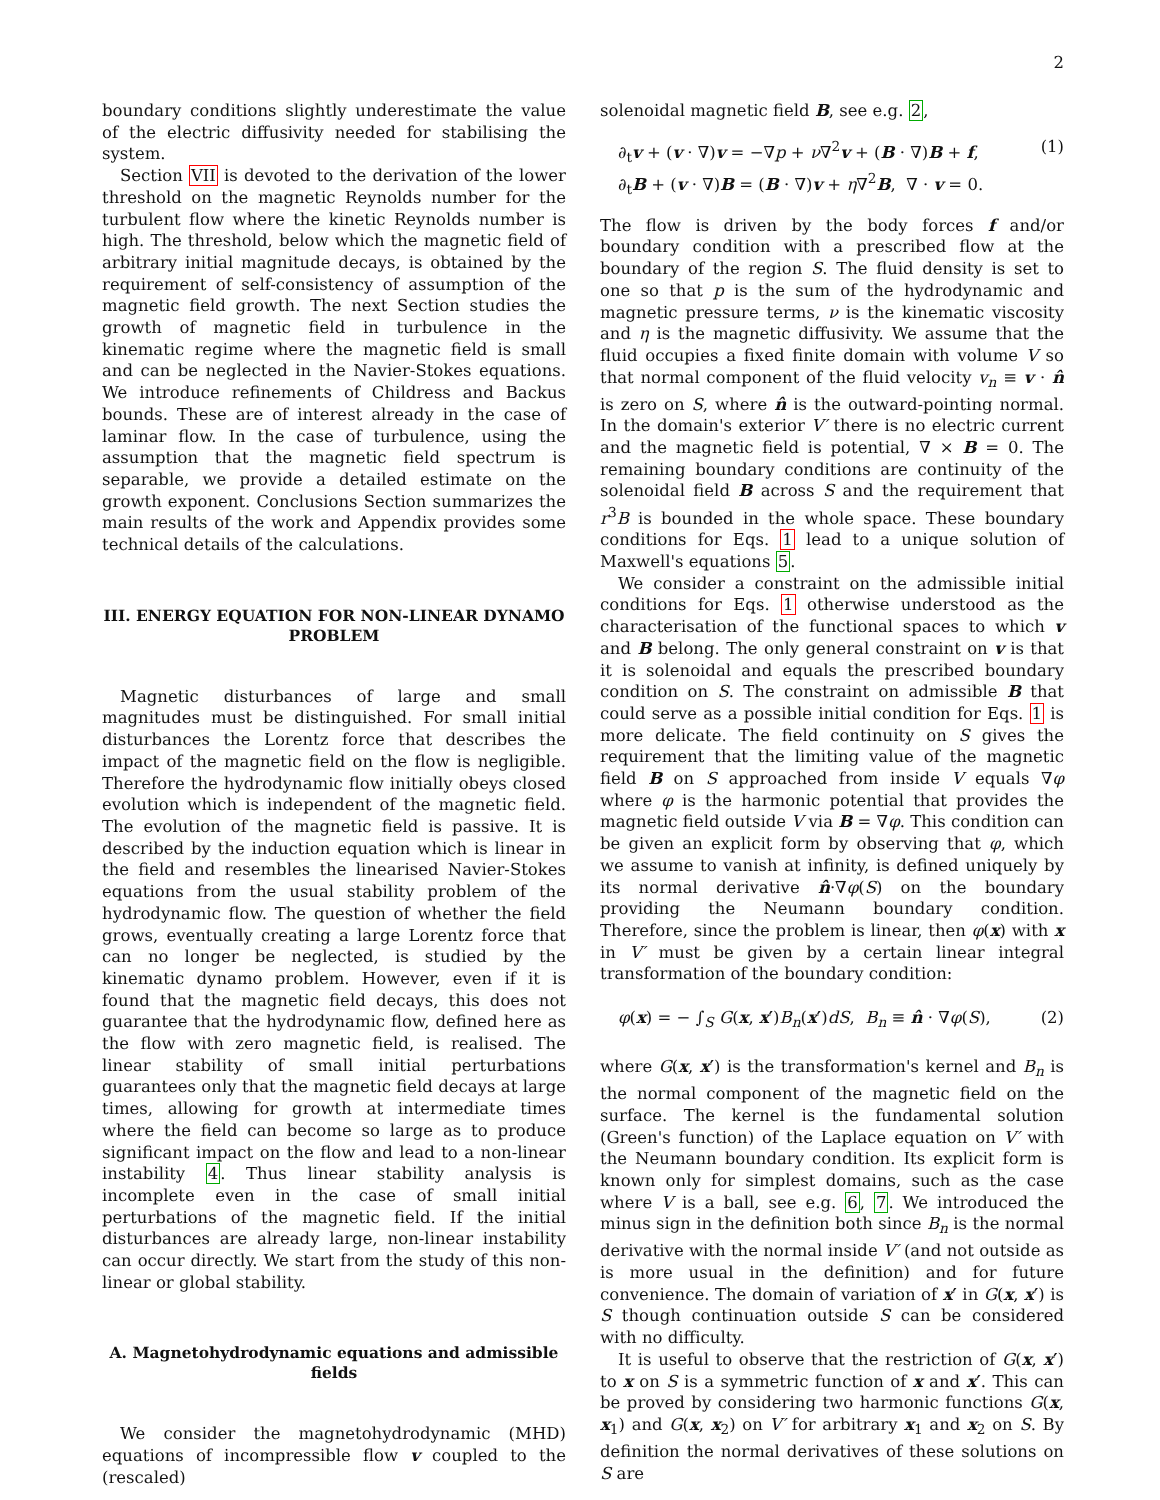2
boundary conditions slightly underestimate the value of the electric diffusivity needed for stabilising the system.
Section VII is devoted to the derivation of the lower threshold on the magnetic Reynolds number for the turbulent flow where the kinetic Reynolds number is high. The threshold, below which the magnetic field of arbitrary initial magnitude decays, is obtained by the requirement of self-consistency of assumption of the magnetic field growth. The next Section studies the growth of magnetic field in turbulence in the kinematic regime where the magnetic field is small and can be neglected in the Navier-Stokes equations. We introduce refinements of Childress and Backus bounds. These are of interest already in the case of laminar flow. In the case of turbulence, using the assumption that the magnetic field spectrum is separable, we provide a detailed estimate on the growth exponent. Conclusions Section summarizes the main results of the work and Appendix provides some technical details of the calculations.
III. ENERGY EQUATION FOR NON-LINEAR DYNAMO PROBLEM
Magnetic disturbances of large and small magnitudes must be distinguished. For small initial disturbances the Lorentz force that describes the impact of the magnetic field on the flow is negligible. Therefore the hydrodynamic flow initially obeys closed evolution which is independent of the magnetic field. The evolution of the magnetic field is passive. It is described by the induction equation which is linear in the field and resembles the linearised Navier-Stokes equations from the usual stability problem of the hydrodynamic flow. The question of whether the field grows, eventually creating a large Lorentz force that can no longer be neglected, is studied by the kinematic dynamo problem. However, even if it is found that the magnetic field decays, this does not guarantee that the hydrodynamic flow, defined here as the flow with zero magnetic field, is realised. The linear stability of small initial perturbations guarantees only that the magnetic field decays at large times, allowing for growth at intermediate times where the field can become so large as to produce significant impact on the flow and lead to a non-linear instability 4. Thus linear stability analysis is incomplete even in the case of small initial perturbations of the magnetic field. If the initial disturbances are already large, non-linear instability can occur directly. We start from the study of this non-linear or global stability.
A. Magnetohydrodynamic equations and admissible fields
We consider the magnetohydrodynamic (MHD) equations of incompressible flow v coupled to the (rescaled)
solenoidal magnetic field B, see e.g. 2,
∂<sub>t</sub>v + (v · ∇)v = −∇p + ν∇<sup>2</sup>v + (B · ∇)B + f,
∂<sub>t</sub>B + (v · ∇)B = (B · ∇)v + η∇<sup>2</sup>B, ∇ · v = 0.
(1)
The flow is driven by the body forces f and/or boundary condition with a prescribed flow at the boundary of the region S. The fluid density is set to one so that p is the sum of the hydrodynamic and magnetic pressure terms, ν is the kinematic viscosity and η is the magnetic diffusivity. We assume that the fluid occupies a fixed finite domain with volume V so that normal component of the fluid velocity v<sub>n</sub> ≡ v · n̂ is zero on S, where n̂ is the outward-pointing normal. In the domain's exterior V′ there is no electric current and the magnetic field is potential, ∇ × B = 0. The remaining boundary conditions are continuity of the solenoidal field B across S and the requirement that r<sup>3</sup>B is bounded in the whole space. These boundary conditions for Eqs. 1 lead to a unique solution of Maxwell's equations 5.
We consider a constraint on the admissible initial conditions for Eqs. 1 otherwise understood as the characterisation of the functional spaces to which v and B belong. The only general constraint on v is that it is solenoidal and equals the prescribed boundary condition on S. The constraint on admissible B that could serve as a possible initial condition for Eqs. 1 is more delicate. The field continuity on S gives the requirement that the limiting value of the magnetic field B on S approached from inside V equals ∇φ where φ is the harmonic potential that provides the magnetic field outside V via B = ∇φ. This condition can be given an explicit form by observing that φ, which we assume to vanish at infinity, is defined uniquely by its normal derivative n̂·∇φ(S) on the boundary providing the Neumann boundary condition. Therefore, since the problem is linear, then φ(x) with x in V′ must be given by a certain linear integral transformation of the boundary condition:
φ(x) = − ∫<sub>S</sub> G(x, x′)B<sub>n</sub>(x′)dS, B<sub>n</sub> ≡ n̂ · ∇φ(S),
(2)
where G(x, x′) is the transformation's kernel and B<sub>n</sub> is the normal component of the magnetic field on the surface. The kernel is the fundamental solution (Green's function) of the Laplace equation on V′ with the Neumann boundary condition. Its explicit form is known only for simplest domains, such as the case where V is a ball, see e.g. 6, 7. We introduced the minus sign in the definition both since B<sub>n</sub> is the normal derivative with the normal inside V′ (and not outside as is more usual in the definition) and for future convenience. The domain of variation of x′ in G(x, x′) is S though continuation outside S can be considered with no difficulty.
It is useful to observe that the restriction of G(x, x′) to x on S is a symmetric function of x and x′. This can be proved by considering two harmonic functions G(x, x<sub>1</sub>) and G(x, x<sub>2</sub>) on V′ for arbitrary x<sub>1</sub> and x<sub>2</sub> on S. By definition the normal derivatives of these solutions on S are